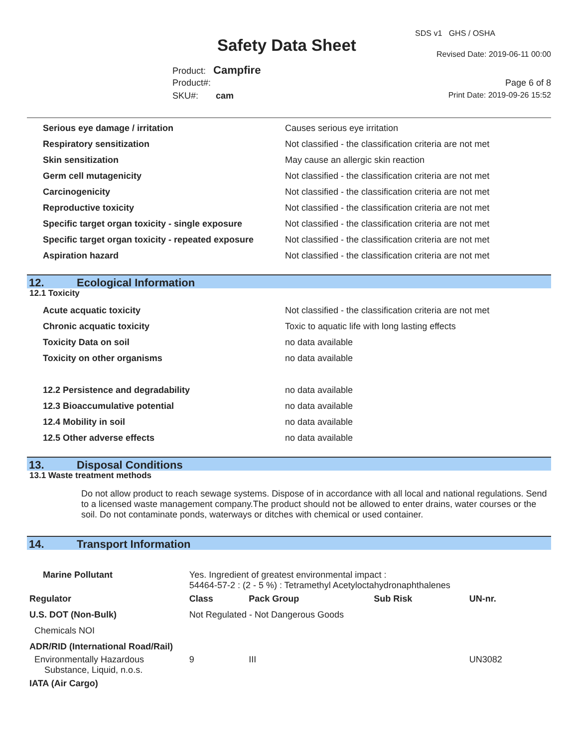SDS v1 GHS / OSHA
Safety Data Sheet Revised Date: 2019-06-11 00:00
Product: Campfire
Product#: Page 6 of 8
SKU#: cam Print Date: 2019-09-26 15:52
| Serious eye damage / irritation | Causes serious eye irritation |
| Respiratory sensitization | Not classified - the classification criteria are not met |
| Skin sensitization | May cause an allergic skin reaction |
| Germ cell mutagenicity | Not classified - the classification criteria are not met |
| Carcinogenicity | Not classified - the classification criteria are not met |
| Reproductive toxicity | Not classified - the classification criteria are not met |
| Specific target organ toxicity - single exposure | Not classified - the classification criteria are not met |
| Specific target organ toxicity - repeated exposure | Not classified - the classification criteria are not met |
| Aspiration hazard | Not classified - the classification criteria are not met |
12. Ecological Information
12.1 Toxicity
| Acute acquatic toxicity | Not classified - the classification criteria are not met |
| Chronic acquatic toxicity | Toxic to aquatic life with long lasting effects |
| Toxicity Data on soil | no data available |
| Toxicity on other organisms | no data available |
| 12.2 Persistence and degradability | no data available |
| 12.3 Bioaccumulative potential | no data available |
| 12.4 Mobility in soil | no data available |
| 12.5 Other adverse effects | no data available |
13. Disposal Conditions
13.1 Waste treatment methods
Do not allow product to reach sewage systems. Dispose of in accordance with all local and national regulations. Send to a licensed waste management company.The product should not be allowed to enter drains, water courses or the soil. Do not contaminate ponds, waterways or ditches with chemical or used container.
14. Transport Information
| Marine Pollutant | Yes. Ingredient of greatest environmental impact : 54464-57-2 : (2 - 5 %) : Tetramethyl Acetyloctahydronaphthalenes | | | | |
| Regulator | | Class | Pack Group | Sub Risk | UN-nr. |
| U.S. DOT (Non-Bulk) | | Not Regulated - Not Dangerous Goods | | | |
| Chemicals NOI | | | | | |
| ADR/RID (International Road/Rail) | | | | | |
| Environmentally Hazardous Substance, Liquid, n.o.s. | | 9 | III | | UN3082 |
| IATA (Air Cargo) | | | | | |